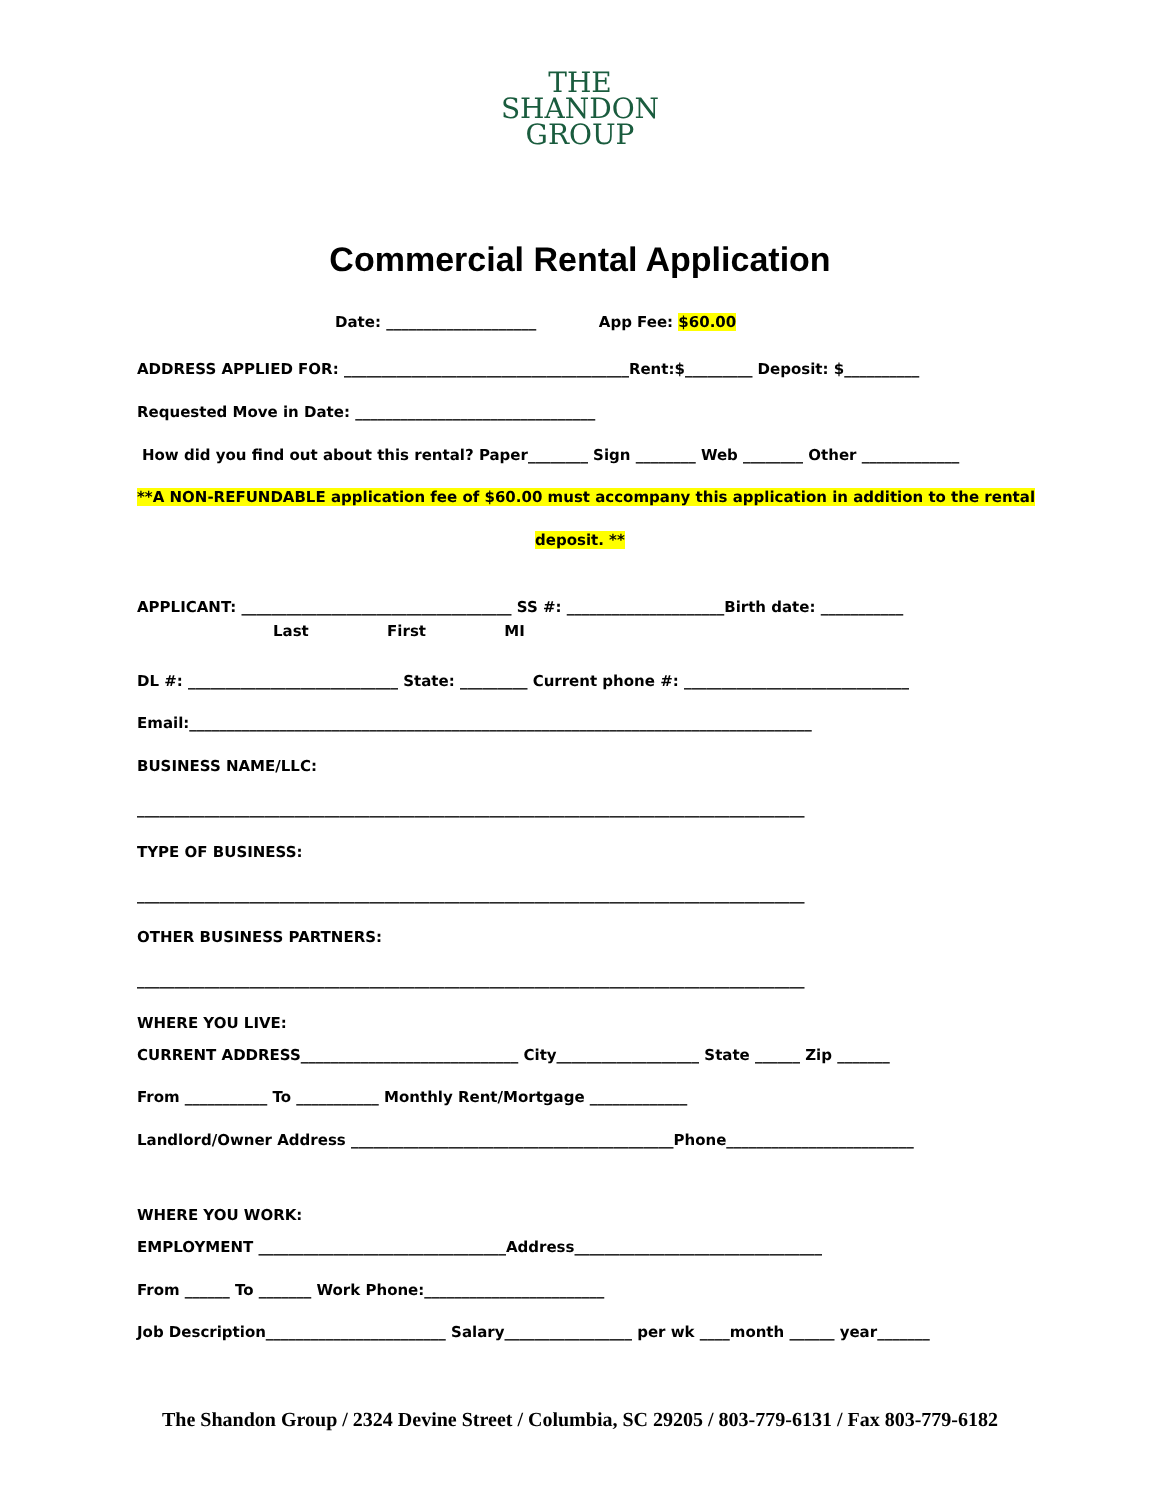THE
SHANDON
GROUP
Commercial Rental Application
Date: ____________________ App Fee: $60.00
ADDRESS APPLIED FOR: ______________________________________Rent:$_________ Deposit: $__________
Requested Move in Date: ________________________________
How did you find out about this rental? Paper________ Sign ________ Web ________ Other _____________
**A NON-REFUNDABLE application fee of $60.00 must accompany this application in addition to the rental
deposit. **
APPLICANT: ____________________________________ SS #: _____________________Birth date: ___________
Last First MI
DL #: ____________________________ State: _________ Current phone #: ______________________________
Email:___________________________________________________________________________________
BUSINESS NAME/LLC:
_________________________________________________________________________________________
TYPE OF BUSINESS:
_________________________________________________________________________________________
OTHER BUSINESS PARTNERS:
_________________________________________________________________________________________
WHERE YOU LIVE:
CURRENT ADDRESS_____________________________ City___________________ State ______ Zip _______
From ___________ To ___________ Monthly Rent/Mortgage _____________
Landlord/Owner Address ___________________________________________Phone_________________________
WHERE YOU WORK:
EMPLOYMENT _________________________________Address_________________________________
From ______ To _______ Work Phone:________________________
Job Description________________________ Salary_________________ per wk ____month ______ year_______
The Shandon Group / 2324 Devine Street / Columbia, SC 29205 / 803-779-6131 / Fax 803-779-6182